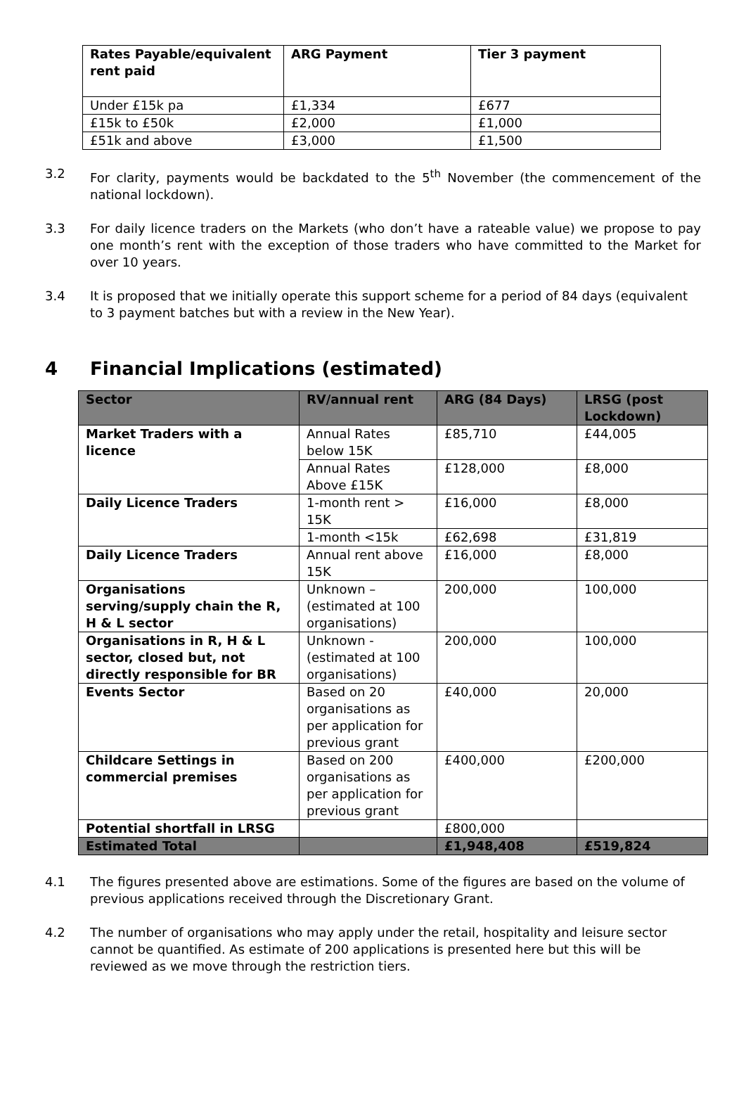| Rates Payable/equivalent rent paid | ARG Payment | Tier 3 payment |
| --- | --- | --- |
| Under £15k pa | £1,334 | £677 |
| £15k to £50k | £2,000 | £1,000 |
| £51k and above | £3,000 | £1,500 |
3.2 For clarity, payments would be backdated to the 5<sup>th</sup> November (the commencement of the national lockdown).
3.3 For daily licence traders on the Markets (who don’t have a rateable value) we propose to pay one month’s rent with the exception of those traders who have committed to the Market for over 10 years.
3.4 It is proposed that we initially operate this support scheme for a period of 84 days (equivalent to 3 payment batches but with a review in the New Year).
4 Financial Implications (estimated)
| Sector | RV/annual rent | ARG (84 Days) | LRSG (post Lockdown) |
| --- | --- | --- | --- |
| Market Traders with a licence | Annual Rates below 15K | £85,710 | £44,005 |
| | Annual Rates Above £15K | £128,000 | £8,000 |
| Daily Licence Traders | 1-month rent > 15K | £16,000 | £8,000 |
| | 1-month <15k | £62,698 | £31,819 |
| Daily Licence Traders | Annual rent above 15K | £16,000 | £8,000 |
| Organisations serving/supply chain the R, H & L sector | Unknown – (estimated at 100 organisations) | 200,000 | 100,000 |
| Organisations in R, H & L sector, closed but, not directly responsible for BR | Unknown - (estimated at 100 organisations) | 200,000 | 100,000 |
| Events Sector | Based on 20 organisations as per application for previous grant | £40,000 | 20,000 |
| Childcare Settings in commercial premises | Based on 200 organisations as per application for previous grant | £400,000 | £200,000 |
| Potential shortfall in LRSG | | £800,000 | |
| Estimated Total | | £1,948,408 | £519,824 |
4.1 The figures presented above are estimations. Some of the figures are based on the volume of previous applications received through the Discretionary Grant.
4.2 The number of organisations who may apply under the retail, hospitality and leisure sector cannot be quantified. As estimate of 200 applications is presented here but this will be reviewed as we move through the restriction tiers.